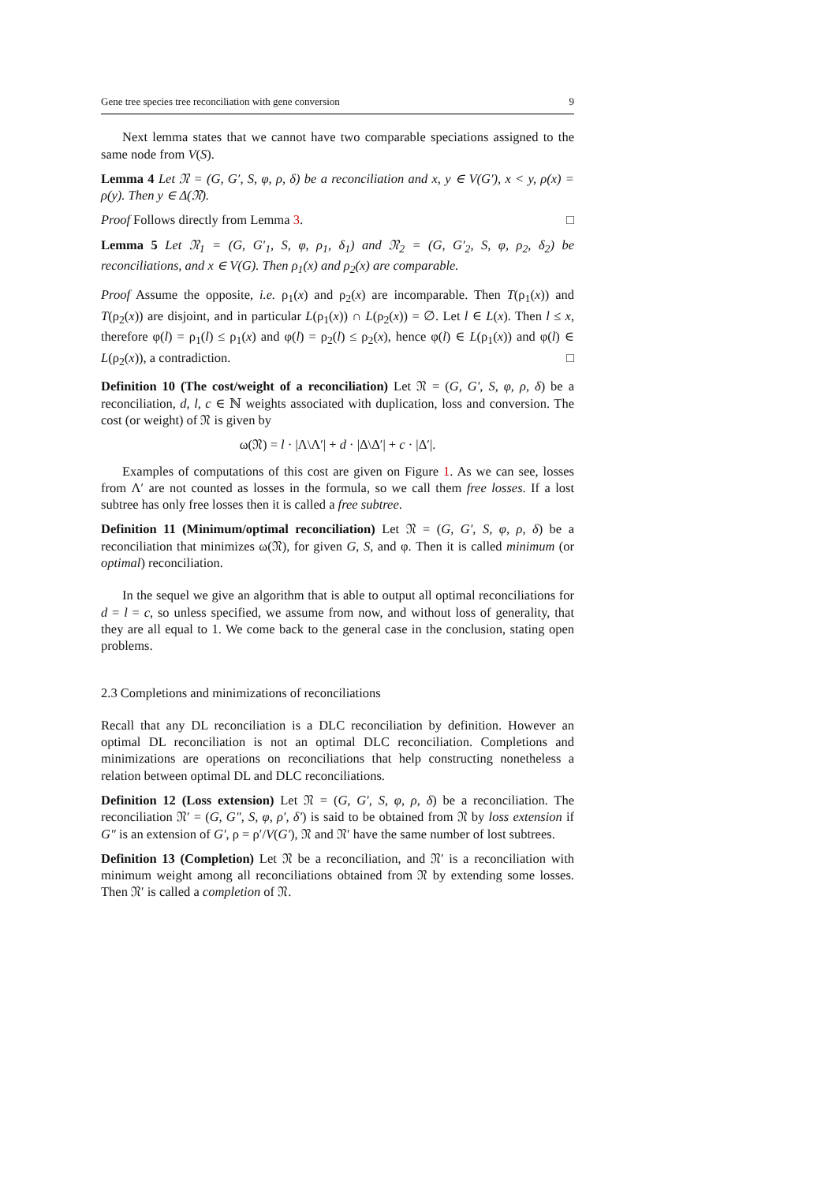Gene tree species tree reconciliation with gene conversion 9
Next lemma states that we cannot have two comparable speciations assigned to the same node from V(S).
Lemma 4 Let 𝔑 = (G, G′, S, φ, ρ, δ) be a reconciliation and x, y ∈ V(G′), x < y, ρ(x) = ρ(y). Then y ∈ Δ(𝔑).
Proof Follows directly from Lemma 3. □
Lemma 5 Let 𝔑<sub>1</sub> = (G, G′<sub>1</sub>, S, φ, ρ<sub>1</sub>, δ<sub>1</sub>) and 𝔑<sub>2</sub> = (G, G′<sub>2</sub>, S, φ, ρ<sub>2</sub>, δ<sub>2</sub>) be reconciliations, and x ∈ V(G). Then ρ<sub>1</sub>(x) and ρ<sub>2</sub>(x) are comparable.
Proof Assume the opposite, i.e. ρ<sub>1</sub>(x) and ρ<sub>2</sub>(x) are incomparable. Then T(ρ<sub>1</sub>(x)) and T(ρ<sub>2</sub>(x)) are disjoint, and in particular L(ρ<sub>1</sub>(x)) ∩ L(ρ<sub>2</sub>(x)) = ∅. Let l ∈ L(x). Then l ≤ x, therefore φ(l) = ρ<sub>1</sub>(l) ≤ ρ<sub>1</sub>(x) and φ(l) = ρ<sub>2</sub>(l) ≤ ρ<sub>2</sub>(x), hence φ(l) ∈ L(ρ<sub>1</sub>(x)) and φ(l) ∈ L(ρ<sub>2</sub>(x)), a contradiction. □
Definition 10 (The cost/weight of a reconciliation) Let 𝔑 = (G, G′, S, φ, ρ, δ) be a reconciliation, d, l, c ∈ ℕ weights associated with duplication, loss and conversion. The cost (or weight) of 𝔑 is given by
ω(𝔑) = l · |Λ\Λ′| + d · |Δ\Δ′| + c · |Δ′|.
Examples of computations of this cost are given on Figure 1. As we can see, losses from Λ′ are not counted as losses in the formula, so we call them free losses. If a lost subtree has only free losses then it is called a free subtree.
Definition 11 (Minimum/optimal reconciliation) Let 𝔑 = (G, G′, S, φ, ρ, δ) be a reconciliation that minimizes ω(𝔑), for given G, S, and φ. Then it is called minimum (or optimal) reconciliation.
In the sequel we give an algorithm that is able to output all optimal reconciliations for d = l = c, so unless specified, we assume from now, and without loss of generality, that they are all equal to 1. We come back to the general case in the conclusion, stating open problems.
2.3 Completions and minimizations of reconciliations
Recall that any DL reconciliation is a DLC reconciliation by definition. However an optimal DL reconciliation is not an optimal DLC reconciliation. Completions and minimizations are operations on reconciliations that help constructing nonetheless a relation between optimal DL and DLC reconciliations.
Definition 12 (Loss extension) Let 𝔑 = (G, G′, S, φ, ρ, δ) be a reconciliation. The reconciliation 𝔑′ = (G, G″, S, φ, ρ′, δ′) is said to be obtained from 𝔑 by loss extension if G″ is an extension of G′, ρ = ρ′/V(G′), 𝔑 and 𝔑′ have the same number of lost subtrees.
Definition 13 (Completion) Let 𝔑 be a reconciliation, and 𝔑′ is a reconciliation with minimum weight among all reconciliations obtained from 𝔑 by extending some losses. Then 𝔑′ is called a completion of 𝔑.